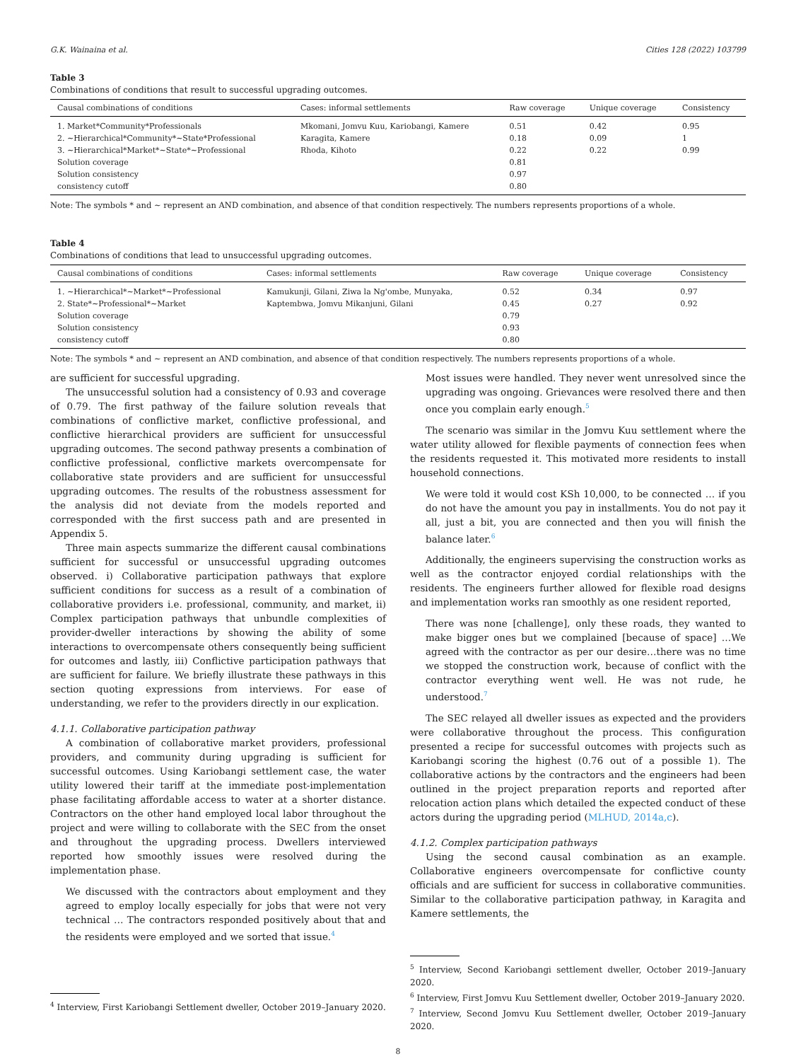G.K. Wainaina et al. Cities 128 (2022) 103799
Table 3
Combinations of conditions that result to successful upgrading outcomes.
| Causal combinations of conditions | Cases: informal settlements | Raw coverage | Unique coverage | Consistency |
| --- | --- | --- | --- | --- |
| 1. Market*Community*Professionals | Mkomani, Jomvu Kuu, Kariobangi, Kamere | 0.51 | 0.42 | 0.95 |
| 2. ∼Hierarchical*Community*∼State*Professional | Karagita, Kamere | 0.18 | 0.09 | 1 |
| 3. ∼Hierarchical*Market*∼State*∼Professional | Rhoda, Kihoto | 0.22 | 0.22 | 0.99 |
| Solution coverage | | 0.81 | | |
| Solution consistency | | 0.97 | | |
| consistency cutoff | | 0.80 | | |
Note: The symbols * and ∼ represent an AND combination, and absence of that condition respectively. The numbers represents proportions of a whole.
Table 4
Combinations of conditions that lead to unsuccessful upgrading outcomes.
| Causal combinations of conditions | Cases: informal settlements | Raw coverage | Unique coverage | Consistency |
| --- | --- | --- | --- | --- |
| 1. ∼Hierarchical*∼Market*∼Professional | Kamukunji, Gilani, Ziwa la Ng'ombe, Munyaka, | 0.52 | 0.34 | 0.97 |
| 2. State*∼Professional*∼Market | Kaptembwa, Jomvu Mikanjuni, Gilani | 0.45 | 0.27 | 0.92 |
| Solution coverage | | 0.79 | | |
| Solution consistency | | 0.93 | | |
| consistency cutoff | | 0.80 | | |
Note: The symbols * and ∼ represent an AND combination, and absence of that condition respectively. The numbers represents proportions of a whole.
are sufficient for successful upgrading.
The unsuccessful solution had a consistency of 0.93 and coverage of 0.79. The first pathway of the failure solution reveals that combinations of conflictive market, conflictive professional, and conflictive hierarchical providers are sufficient for unsuccessful upgrading outcomes. The second pathway presents a combination of conflictive professional, conflictive markets overcompensate for collaborative state providers and are sufficient for unsuccessful upgrading outcomes. The results of the robustness assessment for the analysis did not deviate from the models reported and corresponded with the first success path and are presented in Appendix 5.
Three main aspects summarize the different causal combinations sufficient for successful or unsuccessful upgrading outcomes observed. i) Collaborative participation pathways that explore sufficient conditions for success as a result of a combination of collaborative providers i.e. professional, community, and market, ii) Complex participation pathways that unbundle complexities of provider-dweller interactions by showing the ability of some interactions to overcompensate others consequently being sufficient for outcomes and lastly, iii) Conflictive participation pathways that are sufficient for failure. We briefly illustrate these pathways in this section quoting expressions from interviews. For ease of understanding, we refer to the providers directly in our explication.
4.1.1. Collaborative participation pathway
A combination of collaborative market providers, professional providers, and community during upgrading is sufficient for successful outcomes. Using Kariobangi settlement case, the water utility lowered their tariff at the immediate post-implementation phase facilitating affordable access to water at a shorter distance. Contractors on the other hand employed local labor throughout the project and were willing to collaborate with the SEC from the onset and throughout the upgrading process. Dwellers interviewed reported how smoothly issues were resolved during the implementation phase.
We discussed with the contractors about employment and they agreed to employ locally especially for jobs that were not very technical … The contractors responded positively about that and the residents were employed and we sorted that issue.<sup>4</sup>
<sup>4</sup> Interview, First Kariobangi Settlement dweller, October 2019–January 2020.
Most issues were handled. They never went unresolved since the upgrading was ongoing. Grievances were resolved there and then once you complain early enough.<sup>5</sup>
The scenario was similar in the Jomvu Kuu settlement where the water utility allowed for flexible payments of connection fees when the residents requested it. This motivated more residents to install household connections.
We were told it would cost KSh 10,000, to be connected … if you do not have the amount you pay in installments. You do not pay it all, just a bit, you are connected and then you will finish the balance later.<sup>6</sup>
Additionally, the engineers supervising the construction works as well as the contractor enjoyed cordial relationships with the residents. The engineers further allowed for flexible road designs and implementation works ran smoothly as one resident reported,
There was none [challenge], only these roads, they wanted to make bigger ones but we complained [because of space] …We agreed with the contractor as per our desire…there was no time we stopped the construction work, because of conflict with the contractor everything went well. He was not rude, he understood.<sup>7</sup>
The SEC relayed all dweller issues as expected and the providers were collaborative throughout the process. This configuration presented a recipe for successful outcomes with projects such as Kariobangi scoring the highest (0.76 out of a possible 1). The collaborative actions by the contractors and the engineers had been outlined in the project preparation reports and reported after relocation action plans which detailed the expected conduct of these actors during the upgrading period (MLHUD, 2014a,c).
4.1.2. Complex participation pathways
Using the second causal combination as an example. Collaborative engineers overcompensate for conflictive county officials and are sufficient for success in collaborative communities. Similar to the collaborative participation pathway, in Karagita and Kamere settlements, the
<sup>5</sup> Interview, Second Kariobangi settlement dweller, October 2019–January 2020.
<sup>6</sup> Interview, First Jomvu Kuu Settlement dweller, October 2019–January 2020.
<sup>7</sup> Interview, Second Jomvu Kuu Settlement dweller, October 2019–January 2020.
8